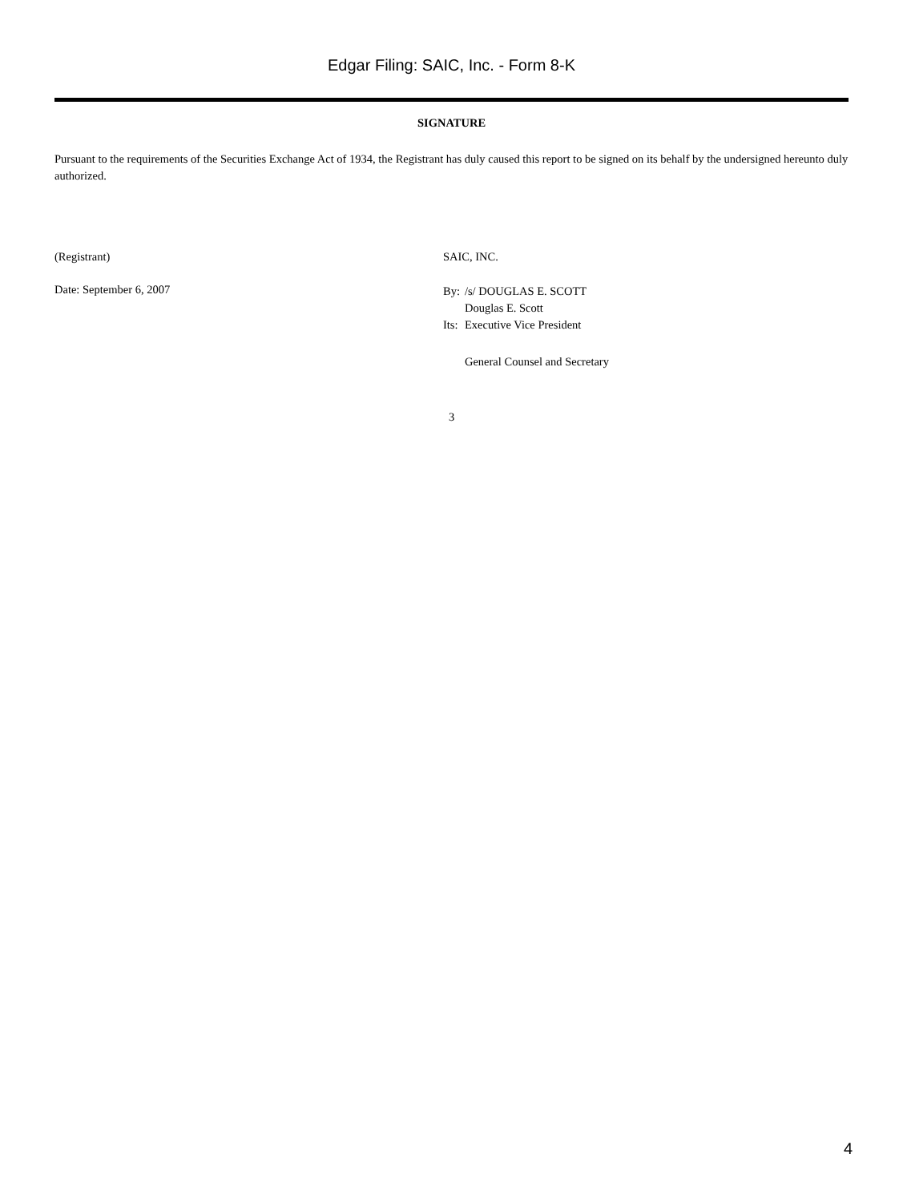Edgar Filing: SAIC, Inc. - Form 8-K
SIGNATURE
Pursuant to the requirements of the Securities Exchange Act of 1934, the Registrant has duly caused this report to be signed on its behalf by the undersigned hereunto duly authorized.
(Registrant) SAIC, INC.
Date: September 6, 2007
| By: | /s/ DOUGLAS E. SCOTT |
| | Douglas E. Scott |
| Its: | Executive Vice President |
| | General Counsel and Secretary |
3
4